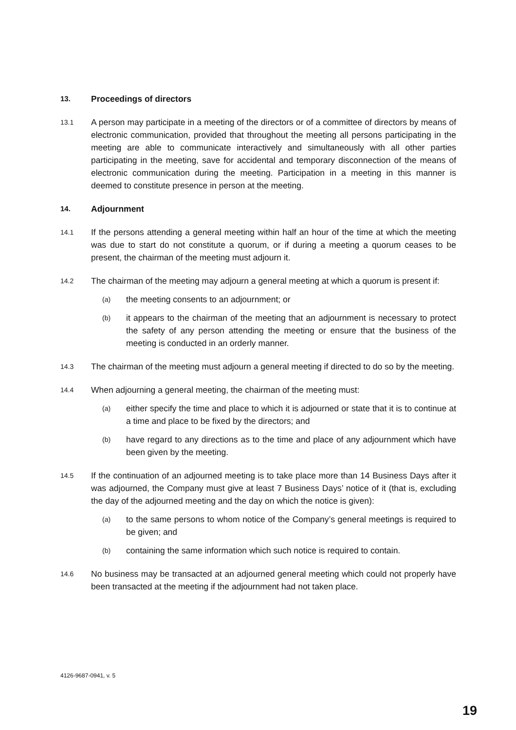13. Proceedings of directors
13.1 A person may participate in a meeting of the directors or of a committee of directors by means of electronic communication, provided that throughout the meeting all persons participating in the meeting are able to communicate interactively and simultaneously with all other parties participating in the meeting, save for accidental and temporary disconnection of the means of electronic communication during the meeting. Participation in a meeting in this manner is deemed to constitute presence in person at the meeting.
14. Adjournment
14.1 If the persons attending a general meeting within half an hour of the time at which the meeting was due to start do not constitute a quorum, or if during a meeting a quorum ceases to be present, the chairman of the meeting must adjourn it.
14.2 The chairman of the meeting may adjourn a general meeting at which a quorum is present if:
(a) the meeting consents to an adjournment; or
(b) it appears to the chairman of the meeting that an adjournment is necessary to protect the safety of any person attending the meeting or ensure that the business of the meeting is conducted in an orderly manner.
14.3 The chairman of the meeting must adjourn a general meeting if directed to do so by the meeting.
14.4 When adjourning a general meeting, the chairman of the meeting must:
(a) either specify the time and place to which it is adjourned or state that it is to continue at a time and place to be fixed by the directors; and
(b) have regard to any directions as to the time and place of any adjournment which have been given by the meeting.
14.5 If the continuation of an adjourned meeting is to take place more than 14 Business Days after it was adjourned, the Company must give at least 7 Business Days’ notice of it (that is, excluding the day of the adjourned meeting and the day on which the notice is given):
(a) to the same persons to whom notice of the Company’s general meetings is required to be given; and
(b) containing the same information which such notice is required to contain.
14.6 No business may be transacted at an adjourned general meeting which could not properly have been transacted at the meeting if the adjournment had not taken place.
4126-9687-0941, v. 5
19